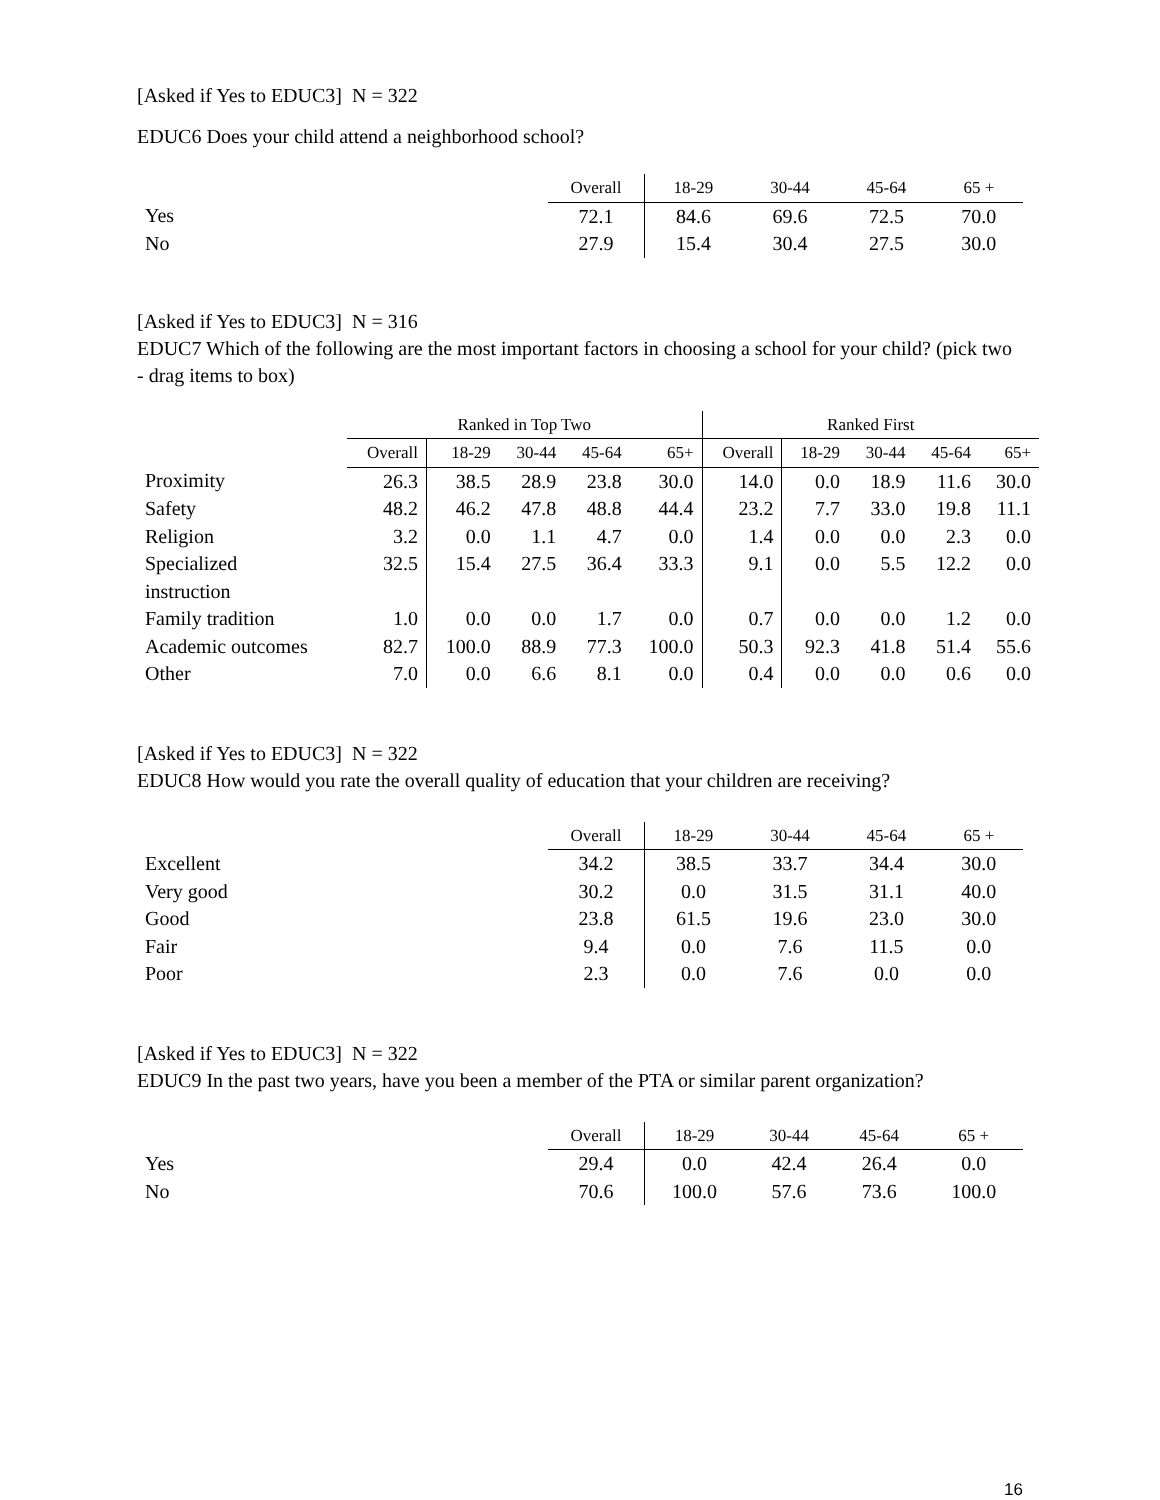[Asked if Yes to EDUC3] N = 322
EDUC6 Does your child attend a neighborhood school?
| | Overall | 18-29 | 30-44 | 45-64 | 65 + |
| --- | --- | --- | --- | --- | --- |
| Yes | 72.1 | 84.6 | 69.6 | 72.5 | 70.0 |
| No | 27.9 | 15.4 | 30.4 | 27.5 | 30.0 |
[Asked if Yes to EDUC3] N = 316
EDUC7 Which of the following are the most important factors in choosing a school for your child? (pick two - drag items to box)
| | Ranked in Top Two | | | | | Ranked First | | | | |
| --- | --- | --- | --- | --- | --- | --- | --- | --- | --- | --- |
| | Overall | 18-29 | 30-44 | 45-64 | 65+ | Overall | 18-29 | 30-44 | 45-64 | 65+ |
| Proximity | 26.3 | 38.5 | 28.9 | 23.8 | 30.0 | 14.0 | 0.0 | 18.9 | 11.6 | 30.0 |
| Safety | 48.2 | 46.2 | 47.8 | 48.8 | 44.4 | 23.2 | 7.7 | 33.0 | 19.8 | 11.1 |
| Religion | 3.2 | 0.0 | 1.1 | 4.7 | 0.0 | 1.4 | 0.0 | 0.0 | 2.3 | 0.0 |
| Specialized instruction | 32.5 | 15.4 | 27.5 | 36.4 | 33.3 | 9.1 | 0.0 | 5.5 | 12.2 | 0.0 |
| Family tradition | 1.0 | 0.0 | 0.0 | 1.7 | 0.0 | 0.7 | 0.0 | 0.0 | 1.2 | 0.0 |
| Academic outcomes | 82.7 | 100.0 | 88.9 | 77.3 | 100.0 | 50.3 | 92.3 | 41.8 | 51.4 | 55.6 |
| Other | 7.0 | 0.0 | 6.6 | 8.1 | 0.0 | 0.4 | 0.0 | 0.0 | 0.6 | 0.0 |
[Asked if Yes to EDUC3] N = 322
EDUC8 How would you rate the overall quality of education that your children are receiving?
| | Overall | 18-29 | 30-44 | 45-64 | 65 + |
| --- | --- | --- | --- | --- | --- |
| Excellent | 34.2 | 38.5 | 33.7 | 34.4 | 30.0 |
| Very good | 30.2 | 0.0 | 31.5 | 31.1 | 40.0 |
| Good | 23.8 | 61.5 | 19.6 | 23.0 | 30.0 |
| Fair | 9.4 | 0.0 | 7.6 | 11.5 | 0.0 |
| Poor | 2.3 | 0.0 | 7.6 | 0.0 | 0.0 |
[Asked if Yes to EDUC3] N = 322
EDUC9 In the past two years, have you been a member of the PTA or similar parent organization?
| | Overall | 18-29 | 30-44 | 45-64 | 65 + |
| --- | --- | --- | --- | --- | --- |
| Yes | 29.4 | 0.0 | 42.4 | 26.4 | 0.0 |
| No | 70.6 | 100.0 | 57.6 | 73.6 | 100.0 |
16